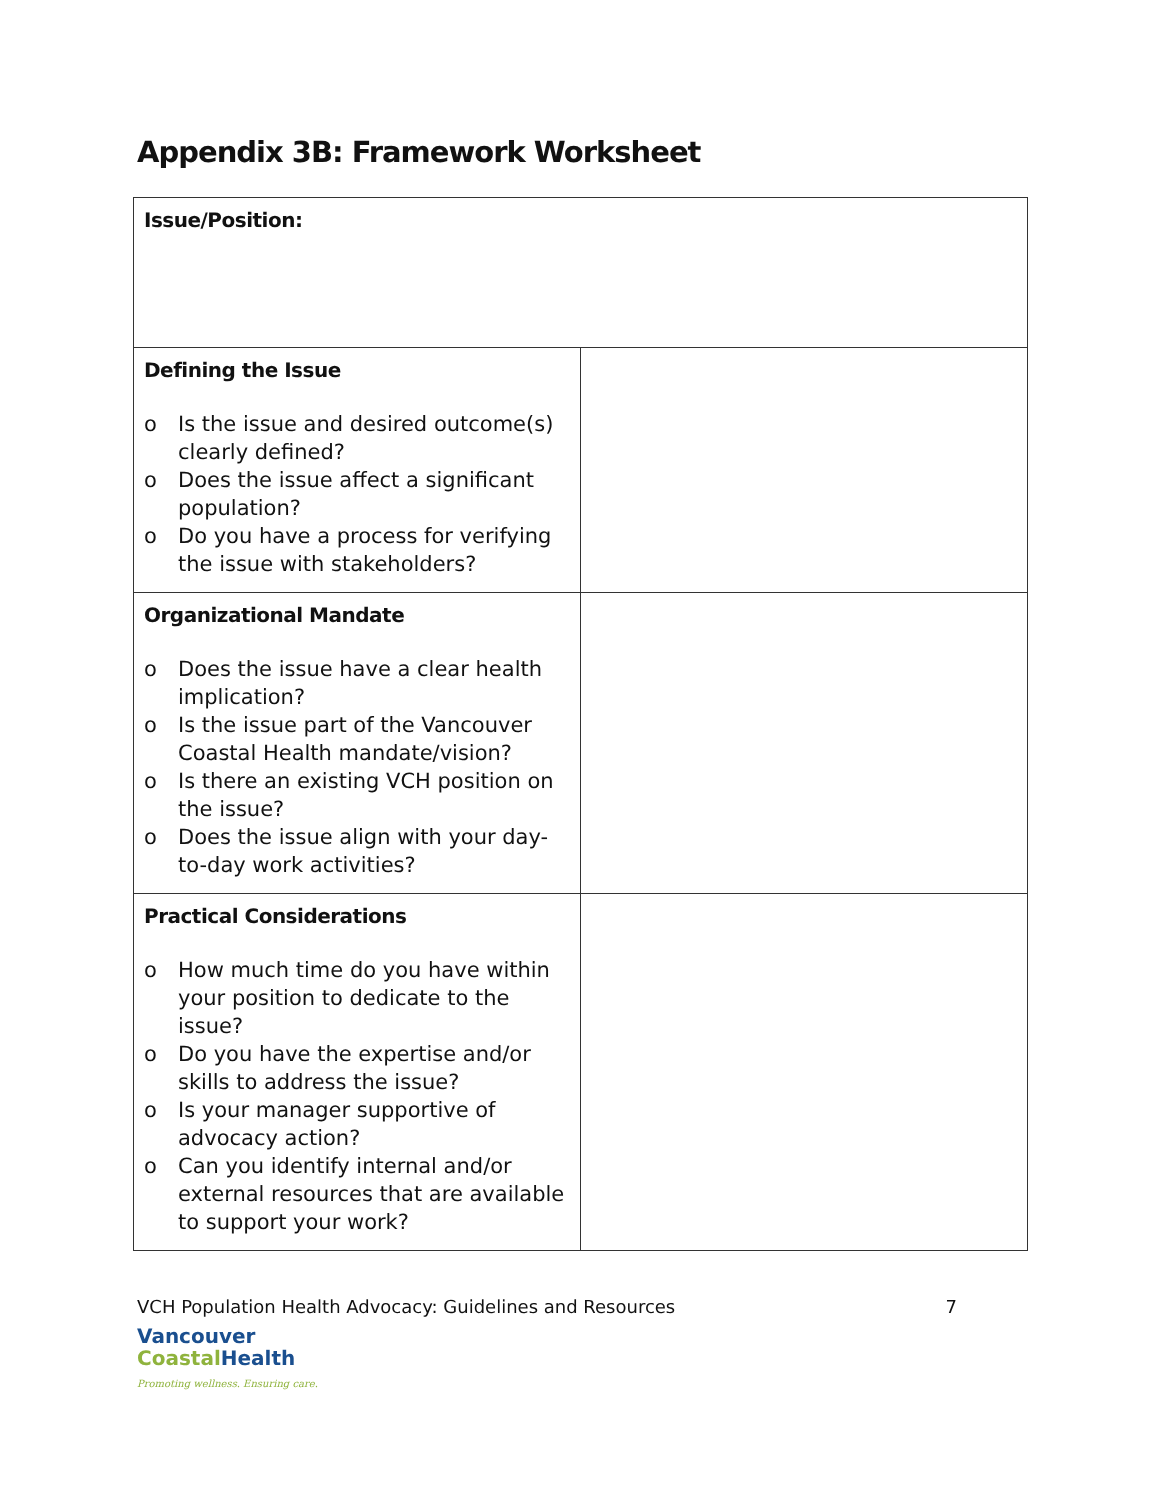Appendix 3B: Framework Worksheet
| Issue/Position: | |
| Defining the Issue o Is the issue and desired outcome(s) clearly defined? o Does the issue affect a significant population? o Do you have a process for verifying the issue with stakeholders? | |
| Organizational Mandate o Does the issue have a clear health implication? o Is the issue part of the Vancouver Coastal Health mandate/vision? o Is there an existing VCH position on the issue? o Does the issue align with your day-to-day work activities? | |
| Practical Considerations o How much time do you have within your position to dedicate to the issue? o Do you have the expertise and/or skills to address the issue? o Is your manager supportive of advocacy action? o Can you identify internal and/or external resources that are available to support your work? | |
VCH Population Health Advocacy: Guidelines and Resources 7
Vancouver
Coastal Health
Promoting wellness. Ensuring care.